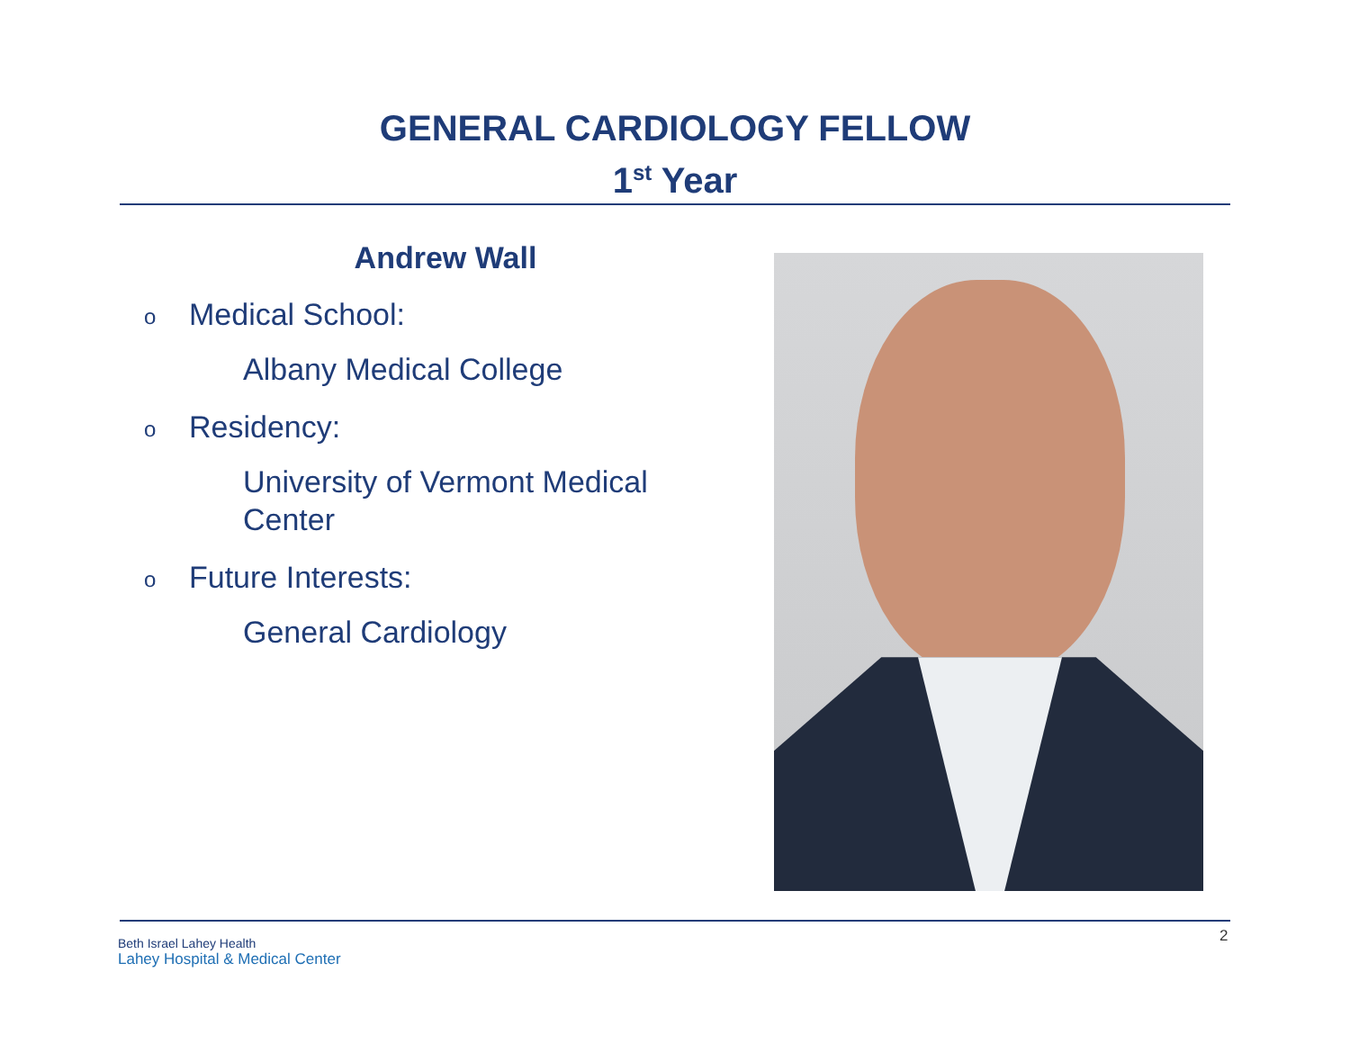GENERAL CARDIOLOGY FELLOW
1<sup>st</sup> Year
Andrew Wall
o Medical School:
Albany Medical College
o Residency:
University of Vermont Medical Center
o Future Interests:
General Cardiology
Beth Israel Lahey Health
Lahey Hospital & Medical Center
2